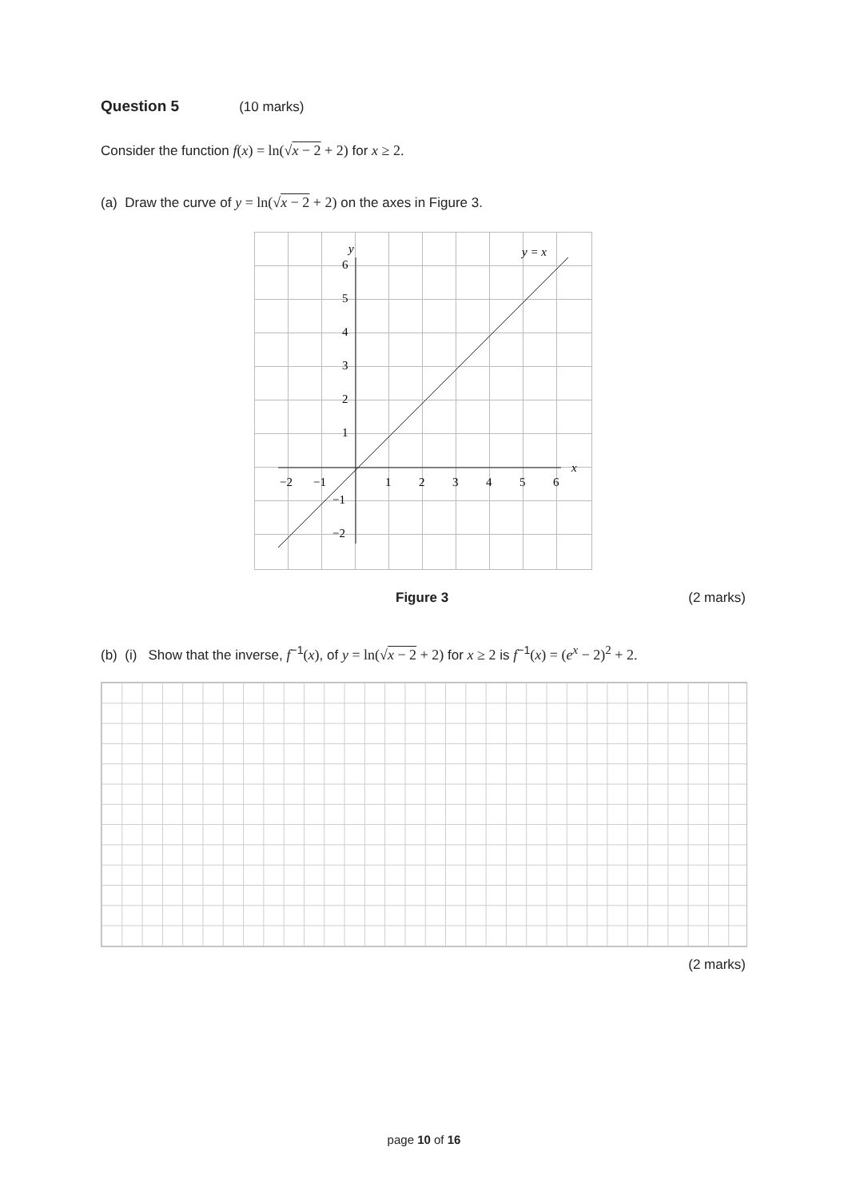Question 5 (10 marks)
Consider the function f(x) = ln(√x − 2 + 2) for x ≥ 2.
(a) Draw the curve of y = ln(√x − 2 + 2) on the axes in Figure 3.
y
x
y = x
6
5
4
3
2
1
−1
−2
−2
−1
1
2
3
4
5
6
Figure 3 (2 marks)
(b) (i) Show that the inverse, f<sup>−1</sup>(x), of y = ln(√x − 2 + 2) for x ≥ 2 is f<sup>−1</sup>(x) = (e<sup>x</sup> − 2)<sup>2</sup> + 2.
(2 marks)
page 10 of 16